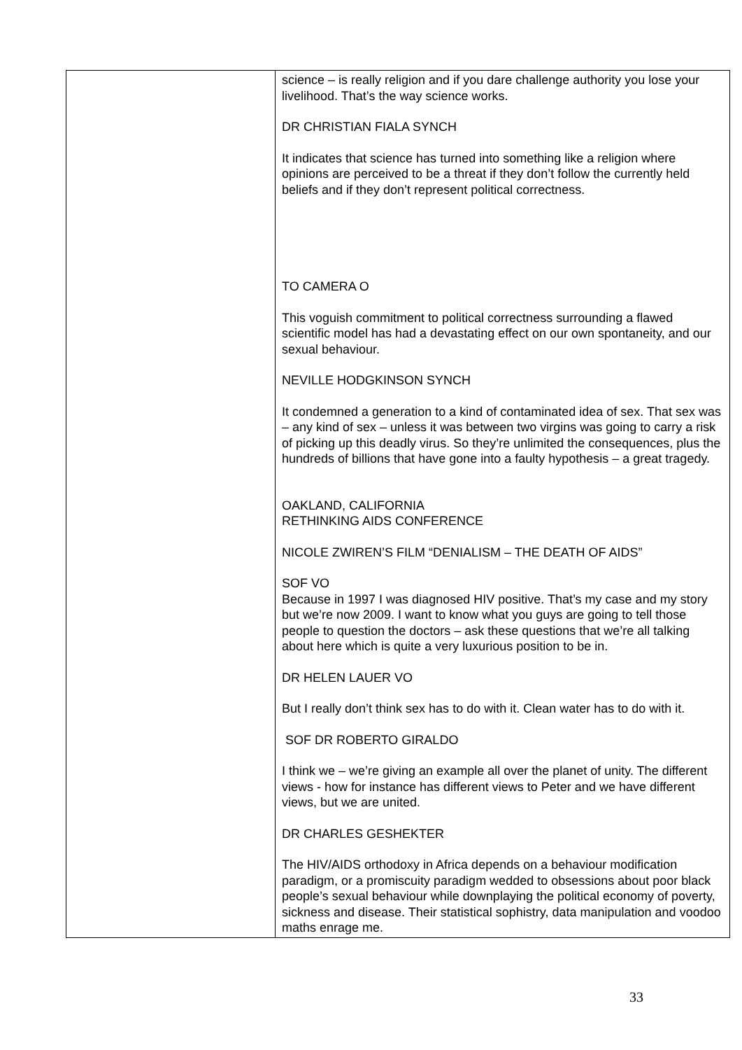| | science – is really religion and if you dare challenge authority you lose your livelihood. That’s the way science works. DR CHRISTIAN FIALA SYNCH It indicates that science has turned into something like a religion where opinions are perceived to be a threat if they don’t follow the currently held beliefs and if they don’t represent political correctness. TO CAMERA O This voguish commitment to political correctness surrounding a flawed scientific model has had a devastating effect on our own spontaneity, and our sexual behaviour. NEVILLE HODGKINSON SYNCH It condemned a generation to a kind of contaminated idea of sex. That sex was – any kind of sex – unless it was between two virgins was going to carry a risk of picking up this deadly virus. So they’re unlimited the consequences, plus the hundreds of billions that have gone into a faulty hypothesis – a great tragedy. OAKLAND, CALIFORNIA RETHINKING AIDS CONFERENCE NICOLE ZWIREN’S FILM “DENIALISM – THE DEATH OF AIDS” SOF VO Because in 1997 I was diagnosed HIV positive. That’s my case and my story but we’re now 2009. I want to know what you guys are going to tell those people to question the doctors – ask these questions that we’re all talking about here which is quite a very luxurious position to be in. DR HELEN LAUER VO But I really don’t think sex has to do with it. Clean water has to do with it. SOF DR ROBERTO GIRALDO I think we – we’re giving an example all over the planet of unity. The different views - how for instance has different views to Peter and we have different views, but we are united. DR CHARLES GESHEKTER The HIV/AIDS orthodoxy in Africa depends on a behaviour modification paradigm, or a promiscuity paradigm wedded to obsessions about poor black people’s sexual behaviour while downplaying the political economy of poverty, sickness and disease. Their statistical sophistry, data manipulation and voodoo maths enrage me. |
33